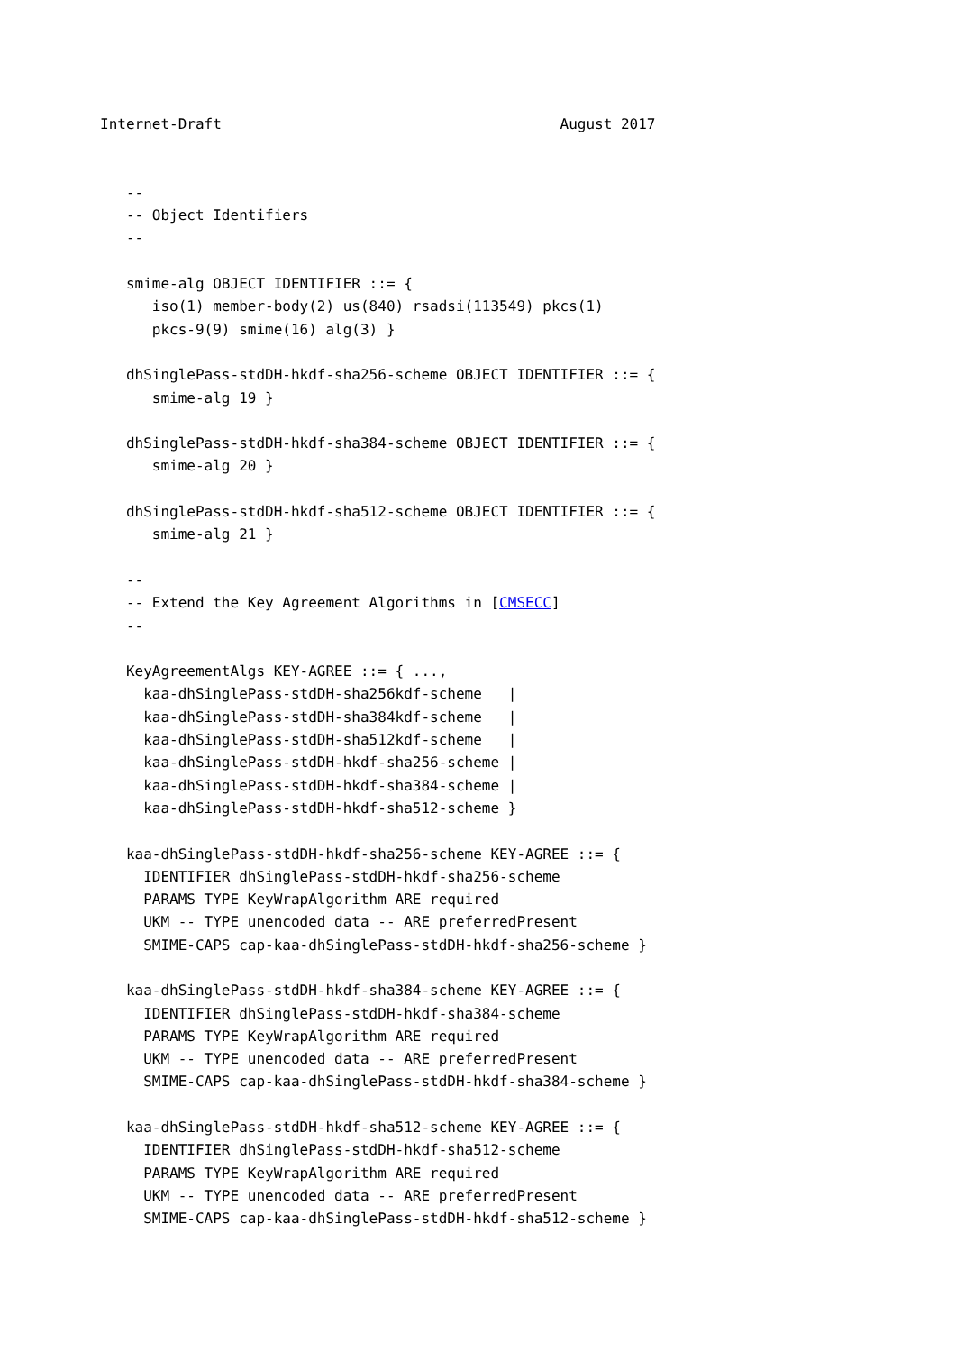Internet-Draft                                       August 2017


   --
   -- Object Identifiers
   --

   smime-alg OBJECT IDENTIFIER ::= {
      iso(1) member-body(2) us(840) rsadsi(113549) pkcs(1)
      pkcs-9(9) smime(16) alg(3) }

   dhSinglePass-stdDH-hkdf-sha256-scheme OBJECT IDENTIFIER ::= {
      smime-alg 19 }

   dhSinglePass-stdDH-hkdf-sha384-scheme OBJECT IDENTIFIER ::= {
      smime-alg 20 }

   dhSinglePass-stdDH-hkdf-sha512-scheme OBJECT IDENTIFIER ::= {
      smime-alg 21 }

   --
   -- Extend the Key Agreement Algorithms in [CMSECC]
   --

   KeyAgreementAlgs KEY-AGREE ::= { ...,
     kaa-dhSinglePass-stdDH-sha256kdf-scheme   |
     kaa-dhSinglePass-stdDH-sha384kdf-scheme   |
     kaa-dhSinglePass-stdDH-sha512kdf-scheme   |
     kaa-dhSinglePass-stdDH-hkdf-sha256-scheme |
     kaa-dhSinglePass-stdDH-hkdf-sha384-scheme |
     kaa-dhSinglePass-stdDH-hkdf-sha512-scheme }

   kaa-dhSinglePass-stdDH-hkdf-sha256-scheme KEY-AGREE ::= {
     IDENTIFIER dhSinglePass-stdDH-hkdf-sha256-scheme
     PARAMS TYPE KeyWrapAlgorithm ARE required
     UKM -- TYPE unencoded data -- ARE preferredPresent
     SMIME-CAPS cap-kaa-dhSinglePass-stdDH-hkdf-sha256-scheme }

   kaa-dhSinglePass-stdDH-hkdf-sha384-scheme KEY-AGREE ::= {
     IDENTIFIER dhSinglePass-stdDH-hkdf-sha384-scheme
     PARAMS TYPE KeyWrapAlgorithm ARE required
     UKM -- TYPE unencoded data -- ARE preferredPresent
     SMIME-CAPS cap-kaa-dhSinglePass-stdDH-hkdf-sha384-scheme }

   kaa-dhSinglePass-stdDH-hkdf-sha512-scheme KEY-AGREE ::= {
     IDENTIFIER dhSinglePass-stdDH-hkdf-sha512-scheme
     PARAMS TYPE KeyWrapAlgorithm ARE required
     UKM -- TYPE unencoded data -- ARE preferredPresent
     SMIME-CAPS cap-kaa-dhSinglePass-stdDH-hkdf-sha512-scheme }